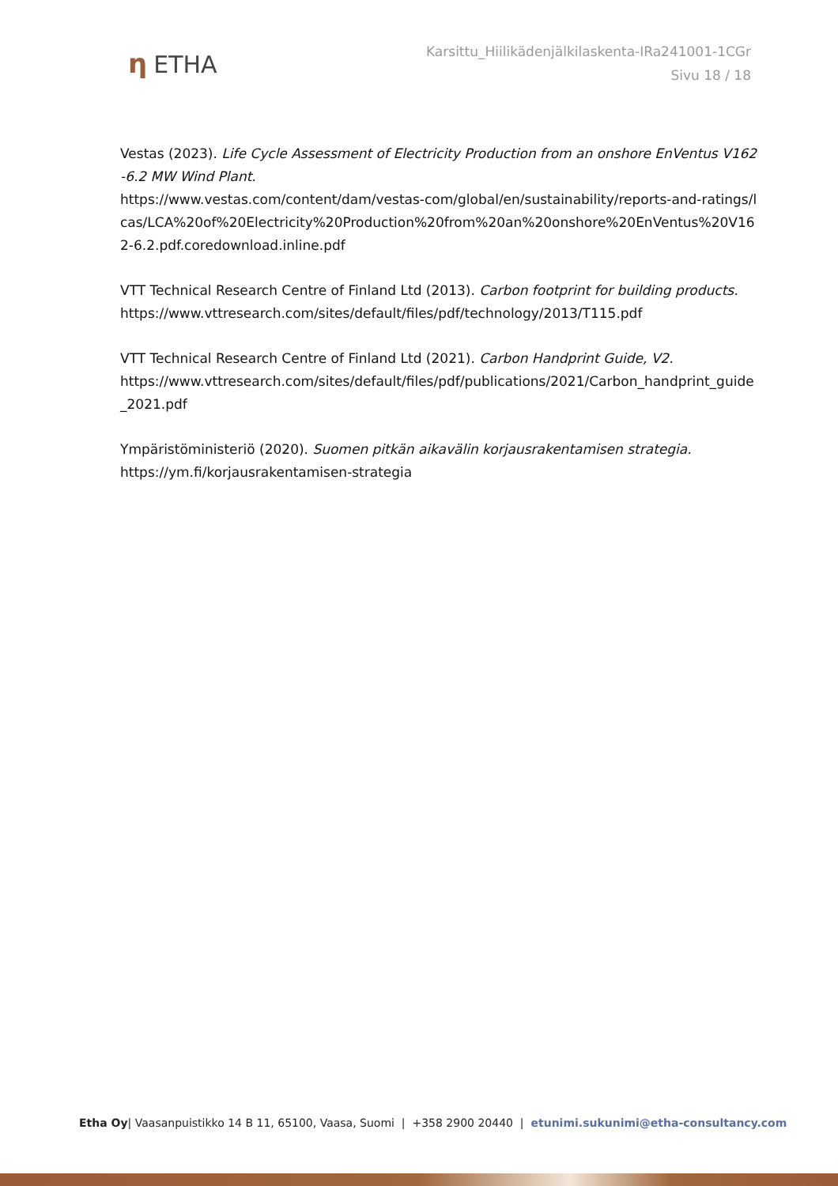η ETHA
Karsittu_Hiilikädenjälkilaskenta-IRa241001-1CGr
Sivu 18 / 18
Vestas (2023). Life Cycle Assessment of Electricity Production from an onshore EnVentus V162-6.2 MW Wind Plant.
https://www.vestas.com/content/dam/vestas-com/global/en/sustainability/reports-and-ratings/lcas/LCA%20of%20Electricity%20Production%20from%20an%20onshore%20EnVentus%20V162-6.2.pdf.coredownload.inline.pdf
VTT Technical Research Centre of Finland Ltd (2013). Carbon footprint for building products.
https://www.vttresearch.com/sites/default/files/pdf/technology/2013/T115.pdf
VTT Technical Research Centre of Finland Ltd (2021). Carbon Handprint Guide, V2.
https://www.vttresearch.com/sites/default/files/pdf/publications/2021/Carbon_handprint_guide_2021.pdf
Ympäristöministeriö (2020). Suomen pitkän aikavälin korjausrakentamisen strategia.
https://ym.fi/korjausrakentamisen-strategia
Etha Oy| Vaasanpuistikko 14 B 11, 65100, Vaasa, Suomi | +358 2900 20440 | etunimi.sukunimi@etha-consultancy.com